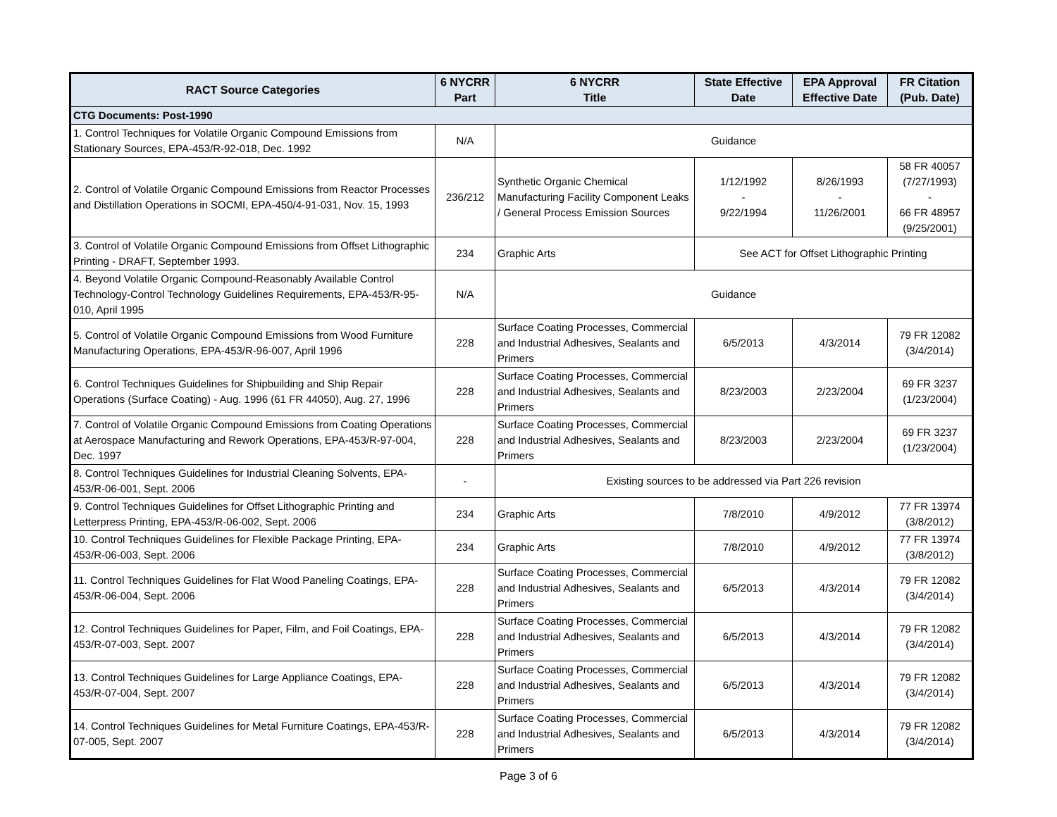| RACT Source Categories | 6 NYCRR Part | 6 NYCRR Title | State Effective Date | EPA Approval Effective Date | FR Citation (Pub. Date) |
| --- | --- | --- | --- | --- | --- |
| CTG Documents: Post-1990 | | | | | |
| 1. Control Techniques for Volatile Organic Compound Emissions from Stationary Sources, EPA-453/R-92-018, Dec. 1992 | N/A | Guidance | | | |
| 2. Control of Volatile Organic Compound Emissions from Reactor Processes and Distillation Operations in SOCMI, EPA-450/4-91-031, Nov. 15, 1993 | 236/212 | Synthetic Organic Chemical Manufacturing Facility Component Leaks / General Process Emission Sources | 1/12/1992 - 9/22/1994 | 8/26/1993 - 11/26/2001 | 58 FR 40057 (7/27/1993) - 66 FR 48957 (9/25/2001) |
| 3. Control of Volatile Organic Compound Emissions from Offset Lithographic Printing - DRAFT, September 1993. | 234 | Graphic Arts | See ACT for Offset Lithographic Printing | | |
| 4. Beyond Volatile Organic Compound-Reasonably Available Control Technology-Control Technology Guidelines Requirements, EPA-453/R-95-010, April 1995 | N/A | Guidance | | | |
| 5. Control of Volatile Organic Compound Emissions from Wood Furniture Manufacturing Operations, EPA-453/R-96-007, April 1996 | 228 | Surface Coating Processes, Commercial and Industrial Adhesives, Sealants and Primers | 6/5/2013 | 4/3/2014 | 79 FR 12082 (3/4/2014) |
| 6. Control Techniques Guidelines for Shipbuilding and Ship Repair Operations (Surface Coating) - Aug. 1996 (61 FR 44050), Aug. 27, 1996 | 228 | Surface Coating Processes, Commercial and Industrial Adhesives, Sealants and Primers | 8/23/2003 | 2/23/2004 | 69 FR 3237 (1/23/2004) |
| 7. Control of Volatile Organic Compound Emissions from Coating Operations at Aerospace Manufacturing and Rework Operations, EPA-453/R-97-004, Dec. 1997 | 228 | Surface Coating Processes, Commercial and Industrial Adhesives, Sealants and Primers | 8/23/2003 | 2/23/2004 | 69 FR 3237 (1/23/2004) |
| 8. Control Techniques Guidelines for Industrial Cleaning Solvents, EPA-453/R-06-001, Sept. 2006 | - | Existing sources to be addressed via Part 226 revision | | | |
| 9. Control Techniques Guidelines for Offset Lithographic Printing and Letterpress Printing, EPA-453/R-06-002, Sept. 2006 | 234 | Graphic Arts | 7/8/2010 | 4/9/2012 | 77 FR 13974 (3/8/2012) |
| 10. Control Techniques Guidelines for Flexible Package Printing, EPA-453/R-06-003, Sept. 2006 | 234 | Graphic Arts | 7/8/2010 | 4/9/2012 | 77 FR 13974 (3/8/2012) |
| 11. Control Techniques Guidelines for Flat Wood Paneling Coatings, EPA-453/R-06-004, Sept. 2006 | 228 | Surface Coating Processes, Commercial and Industrial Adhesives, Sealants and Primers | 6/5/2013 | 4/3/2014 | 79 FR 12082 (3/4/2014) |
| 12. Control Techniques Guidelines for Paper, Film, and Foil Coatings, EPA-453/R-07-003, Sept. 2007 | 228 | Surface Coating Processes, Commercial and Industrial Adhesives, Sealants and Primers | 6/5/2013 | 4/3/2014 | 79 FR 12082 (3/4/2014) |
| 13. Control Techniques Guidelines for Large Appliance Coatings, EPA-453/R-07-004, Sept. 2007 | 228 | Surface Coating Processes, Commercial and Industrial Adhesives, Sealants and Primers | 6/5/2013 | 4/3/2014 | 79 FR 12082 (3/4/2014) |
| 14. Control Techniques Guidelines for Metal Furniture Coatings, EPA-453/R-07-005, Sept. 2007 | 228 | Surface Coating Processes, Commercial and Industrial Adhesives, Sealants and Primers | 6/5/2013 | 4/3/2014 | 79 FR 12082 (3/4/2014) |
Page 3 of 6